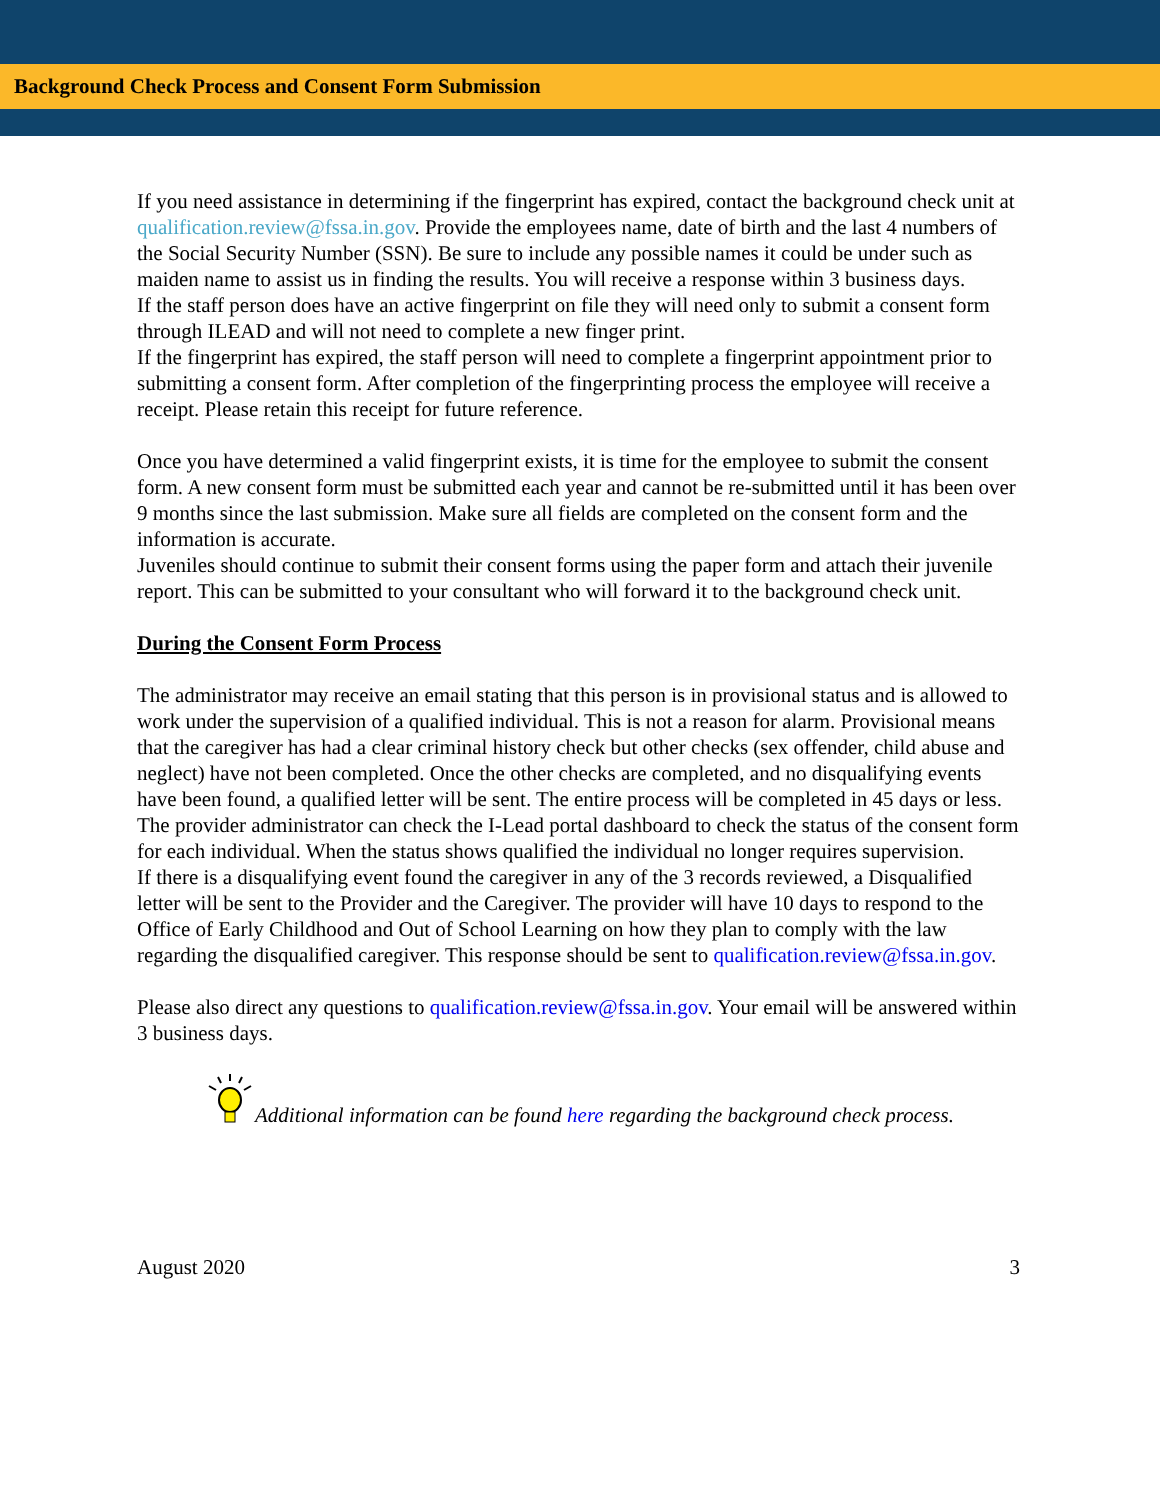Background Check Process and Consent Form Submission
If you need assistance in determining if the fingerprint has expired, contact the background check unit at qualification.review@fssa.in.gov. Provide the employees name, date of birth and the last 4 numbers of the Social Security Number (SSN). Be sure to include any possible names it could be under such as maiden name to assist us in finding the results. You will receive a response within 3 business days.
If the staff person does have an active fingerprint on file they will need only to submit a consent form through ILEAD and will not need to complete a new finger print.
If the fingerprint has expired, the staff person will need to complete a fingerprint appointment prior to submitting a consent form. After completion of the fingerprinting process the employee will receive a receipt. Please retain this receipt for future reference.
Once you have determined a valid fingerprint exists, it is time for the employee to submit the consent form. A new consent form must be submitted each year and cannot be re-submitted until it has been over 9 months since the last submission. Make sure all fields are completed on the consent form and the information is accurate.
Juveniles should continue to submit their consent forms using the paper form and attach their juvenile report. This can be submitted to your consultant who will forward it to the background check unit.
During the Consent Form Process
The administrator may receive an email stating that this person is in provisional status and is allowed to work under the supervision of a qualified individual. This is not a reason for alarm. Provisional means that the caregiver has had a clear criminal history check but other checks (sex offender, child abuse and neglect) have not been completed. Once the other checks are completed, and no disqualifying events have been found, a qualified letter will be sent. The entire process will be completed in 45 days or less. The provider administrator can check the I-Lead portal dashboard to check the status of the consent form for each individual. When the status shows qualified the individual no longer requires supervision.
If there is a disqualifying event found the caregiver in any of the 3 records reviewed, a Disqualified letter will be sent to the Provider and the Caregiver. The provider will have 10 days to respond to the Office of Early Childhood and Out of School Learning on how they plan to comply with the law regarding the disqualified caregiver. This response should be sent to qualification.review@fssa.in.gov.
Please also direct any questions to qualification.review@fssa.in.gov. Your email will be answered within 3 business days.
Additional information can be found here regarding the background check process.
August 2020 3